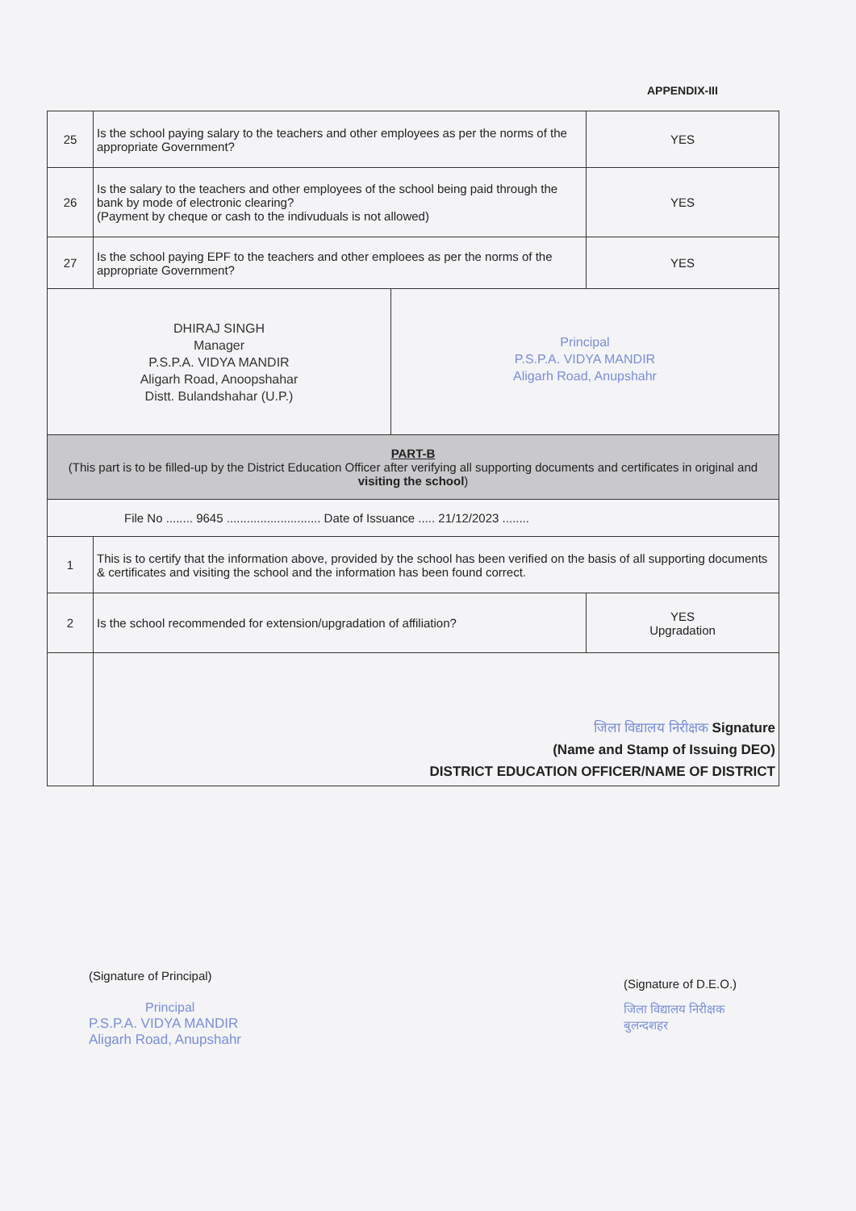APPENDIX-III
| 25 | Is the school paying salary to the teachers and other employees as per the norms of the appropriate Government? | YES |
| 26 | Is the salary to the teachers and other employees of the school being paid through the bank by mode of electronic clearing? (Payment by cheque or cash to the indivuduals is not allowed) | YES |
| 27 | Is the school paying EPF to the teachers and other emploees as per the norms of the appropriate Government? | YES |
| DHIRAJ SINGH Manager P.S.P.A. VIDYA MANDIR Aligarh Road, Anoopshahar Distt. Bulandshahar (U.P.) Principal P.S.P.A. VIDYA MANDIR Aligarh Road, Anupshahr | | |
| PART-B (This part is to be filled-up by the District Education Officer after verifying all supporting documents and certificates in original and visiting the school ) | | |
| File No ........ 9645 ............................ Date of Issuance ..... 21/12/2023 ........ | | |
| 1 | This is to certify that the information above, provided by the school has been verified on the basis of all supporting documents & certificates and visiting the school and the information has been found correct. | |
| 2 | Is the school recommended for extension/upgradation of affiliation? | YES Upgradation |
| | जिला विद्यालय निरीक्षक Signature (Name and Stamp of Issuing DEO) DISTRICT EDUCATION OFFICER/NAME OF DISTRICT | |
(Signature of Principal)
Principal
P.S.P.A. VIDYA MANDIR
Aligarh Road, Anupshahr
(Signature of D.E.O.)
जिला विद्यालय निरीक्षक
बुलन्दशहर